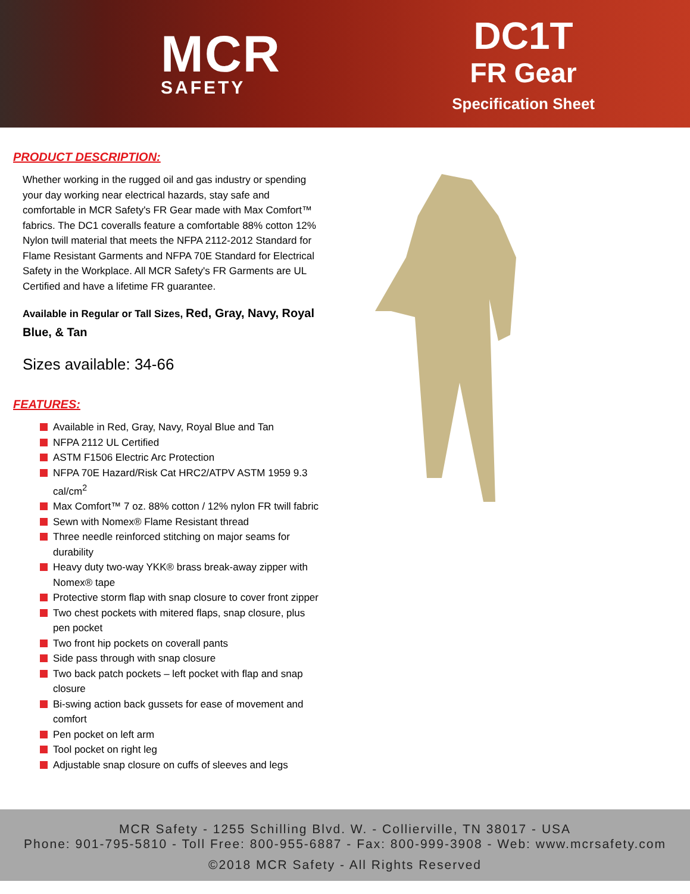MCR
SAFETY
DC1T
FR Gear
Specification Sheet
PRODUCT DESCRIPTION:
Whether working in the rugged oil and gas industry or spending your day working near electrical hazards, stay safe and comfortable in MCR Safety's FR Gear made with Max Comfort™ fabrics. The DC1 coveralls feature a comfortable 88% cotton 12% Nylon twill material that meets the NFPA 2112-2012 Standard for Flame Resistant Garments and NFPA 70E Standard for Electrical Safety in the Workplace. All MCR Safety's FR Garments are UL Certified and have a lifetime FR guarantee.
Available in Regular or Tall Sizes, Red, Gray, Navy, Royal Blue, & Tan
Sizes available: 34-66
FEATURES:
Available in Red, Gray, Navy, Royal Blue and Tan
NFPA 2112 UL Certified
ASTM F1506 Electric Arc Protection
NFPA 70E Hazard/Risk Cat HRC2/ATPV ASTM 1959 9.3 cal/cm<sup>2</sup>
Max Comfort™ 7 oz. 88% cotton / 12% nylon FR twill fabric
Sewn with Nomex® Flame Resistant thread
Three needle reinforced stitching on major seams for durability
Heavy duty two-way YKK® brass break-away zipper with Nomex® tape
Protective storm flap with snap closure to cover front zipper
Two chest pockets with mitered flaps, snap closure, plus pen pocket
Two front hip pockets on coverall pants
Side pass through with snap closure
Two back patch pockets – left pocket with flap and snap closure
Bi-swing action back gussets for ease of movement and comfort
Pen pocket on left arm
Tool pocket on right leg
Adjustable snap closure on cuffs of sleeves and legs
MCR Safety - 1255 Schilling Blvd. W. - Collierville, TN 38017 - USA
Phone: 901-795-5810 - Toll Free: 800-955-6887 - Fax: 800-999-3908 - Web: www.mcrsafety.com
©2018 MCR Safety - All Rights Reserved